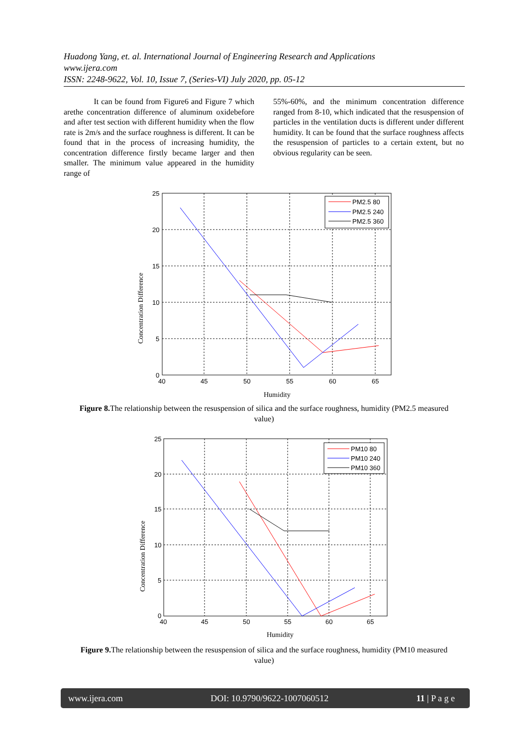Huadong Yang, et. al. International Journal of Engineering Research and Applications
www.ijera.com
ISSN: 2248-9622, Vol. 10, Issue 7, (Series-VI) July 2020, pp. 05-12
It can be found from Figure6 and Figure 7 which arethe concentration difference of aluminum oxidebefore and after test section with different humidity when the flow rate is 2m/s and the surface roughness is different. It can be found that in the process of increasing humidity, the concentration difference firstly became larger and then smaller. The minimum value appeared in the humidity range of
55%-60%, and the minimum concentration difference ranged from 8-10, which indicated that the resuspension of particles in the ventilation ducts is different under different humidity. It can be found that the surface roughness affects the resuspension of particles to a certain extent, but no obvious regularity can be seen.
25
20
15
10
5
0
40
45
50
55
60
65
PM2.5 80
PM2.5 240
PM2.5 360
Humidity
Concentration Difference
Figure 8. The relationship between the resuspension of silica and the surface roughness, humidity (PM2.5 measured value)
25
20
15
10
5
0
40
45
50
55
60
65
PM10 80
PM10 240
PM10 360
Humidity
Concentration Difference
Figure 9. The relationship between the resuspension of silica and the surface roughness, humidity (PM10 measured value)
www.ijera.com DOI: 10.9790/9622-1007060512 11 | P a g e